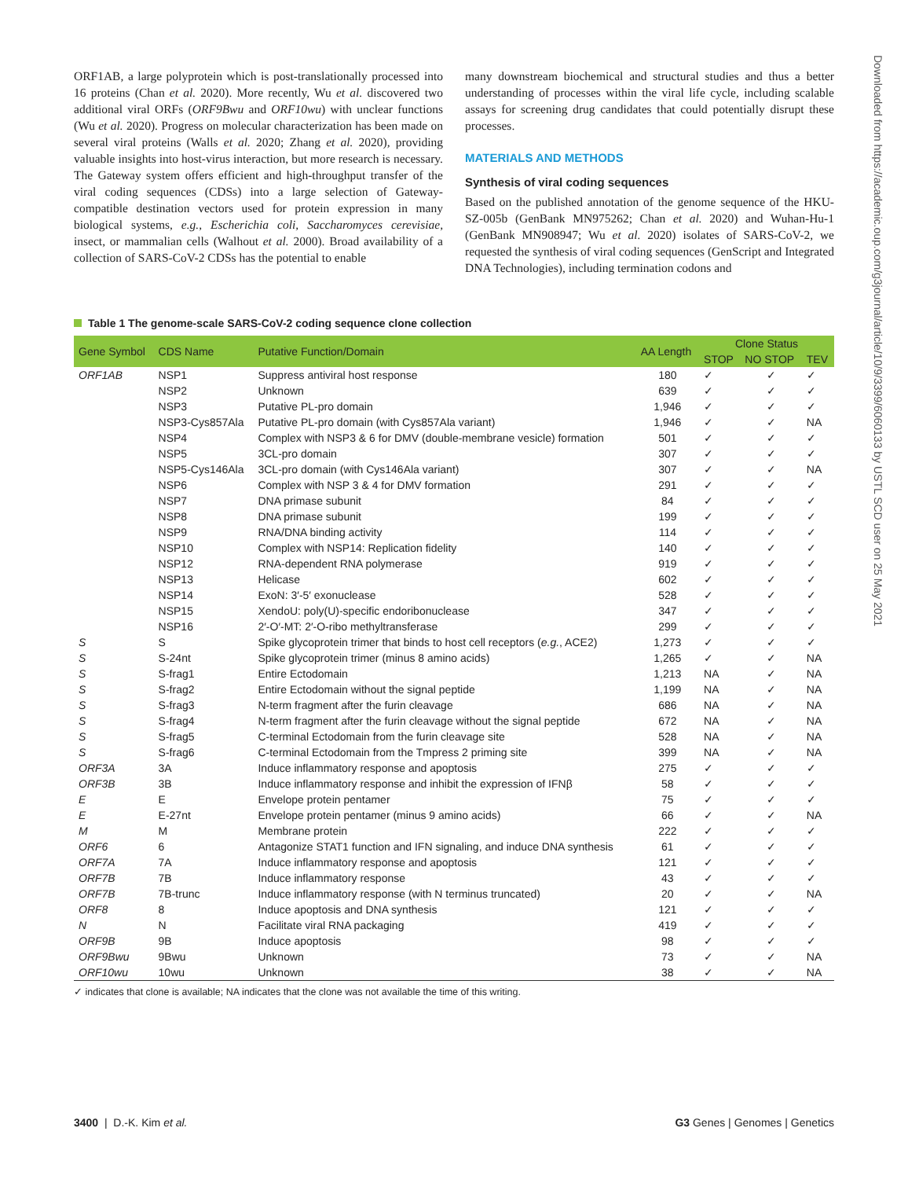ORF1AB, a large polyprotein which is post-translationally processed into 16 proteins (Chan et al. 2020). More recently, Wu et al. discovered two additional viral ORFs (ORF9Bwu and ORF10wu) with unclear functions (Wu et al. 2020). Progress on molecular characterization has been made on several viral proteins (Walls et al. 2020; Zhang et al. 2020), providing valuable insights into host-virus interaction, but more research is necessary. The Gateway system offers efficient and high-throughput transfer of the viral coding sequences (CDSs) into a large selection of Gateway-compatible destination vectors used for protein expression in many biological systems, e.g., Escherichia coli, Saccharomyces cerevisiae, insect, or mammalian cells (Walhout et al. 2000). Broad availability of a collection of SARS-CoV-2 CDSs has the potential to enable
many downstream biochemical and structural studies and thus a better understanding of processes within the viral life cycle, including scalable assays for screening drug candidates that could potentially disrupt these processes.
MATERIALS AND METHODS
Synthesis of viral coding sequences
Based on the published annotation of the genome sequence of the HKU-SZ-005b (GenBank MN975262; Chan et al. 2020) and Wuhan-Hu-1 (GenBank MN908947; Wu et al. 2020) isolates of SARS-CoV-2, we requested the synthesis of viral coding sequences (GenScript and Integrated DNA Technologies), including termination codons and
Table 1 The genome-scale SARS-CoV-2 coding sequence clone collection
| Gene Symbol | CDS Name | Putative Function/Domain | AA Length | Clone Status | | |
| --- | --- | --- | --- | --- | --- | --- |
| | | | | STOP | NO STOP | TEV |
| ORF1AB | NSP1 | Suppress antiviral host response | 180 | ✓ | ✓ | ✓ |
| | NSP2 | Unknown | 639 | ✓ | ✓ | ✓ |
| | NSP3 | Putative PL-pro domain | 1,946 | ✓ | ✓ | ✓ |
| | NSP3-Cys857Ala | Putative PL-pro domain (with Cys857Ala variant) | 1,946 | ✓ | ✓ | NA |
| | NSP4 | Complex with NSP3 & 6 for DMV (double-membrane vesicle) formation | 501 | ✓ | ✓ | ✓ |
| | NSP5 | 3CL-pro domain | 307 | ✓ | ✓ | ✓ |
| | NSP5-Cys146Ala | 3CL-pro domain (with Cys146Ala variant) | 307 | ✓ | ✓ | NA |
| | NSP6 | Complex with NSP 3 & 4 for DMV formation | 291 | ✓ | ✓ | ✓ |
| | NSP7 | DNA primase subunit | 84 | ✓ | ✓ | ✓ |
| | NSP8 | DNA primase subunit | 199 | ✓ | ✓ | ✓ |
| | NSP9 | RNA/DNA binding activity | 114 | ✓ | ✓ | ✓ |
| | NSP10 | Complex with NSP14: Replication fidelity | 140 | ✓ | ✓ | ✓ |
| | NSP12 | RNA-dependent RNA polymerase | 919 | ✓ | ✓ | ✓ |
| | NSP13 | Helicase | 602 | ✓ | ✓ | ✓ |
| | NSP14 | ExoN: 3′-5′ exonuclease | 528 | ✓ | ✓ | ✓ |
| | NSP15 | XendoU: poly(U)-specific endoribonuclease | 347 | ✓ | ✓ | ✓ |
| | NSP16 | 2′-O′-MT: 2′-O-ribo methyltransferase | 299 | ✓ | ✓ | ✓ |
| S | S | Spike glycoprotein trimer that binds to host cell receptors ( e.g. , ACE2) | 1,273 | ✓ | ✓ | ✓ |
| S | S-24nt | Spike glycoprotein trimer (minus 8 amino acids) | 1,265 | ✓ | ✓ | NA |
| S | S-frag1 | Entire Ectodomain | 1,213 | NA | ✓ | NA |
| S | S-frag2 | Entire Ectodomain without the signal peptide | 1,199 | NA | ✓ | NA |
| S | S-frag3 | N-term fragment after the furin cleavage | 686 | NA | ✓ | NA |
| S | S-frag4 | N-term fragment after the furin cleavage without the signal peptide | 672 | NA | ✓ | NA |
| S | S-frag5 | C-terminal Ectodomain from the furin cleavage site | 528 | NA | ✓ | NA |
| S | S-frag6 | C-terminal Ectodomain from the Tmpress 2 priming site | 399 | NA | ✓ | NA |
| ORF3A | 3A | Induce inflammatory response and apoptosis | 275 | ✓ | ✓ | ✓ |
| ORF3B | 3B | Induce inflammatory response and inhibit the expression of IFNβ | 58 | ✓ | ✓ | ✓ |
| E | E | Envelope protein pentamer | 75 | ✓ | ✓ | ✓ |
| E | E-27nt | Envelope protein pentamer (minus 9 amino acids) | 66 | ✓ | ✓ | NA |
| M | M | Membrane protein | 222 | ✓ | ✓ | ✓ |
| ORF6 | 6 | Antagonize STAT1 function and IFN signaling, and induce DNA synthesis | 61 | ✓ | ✓ | ✓ |
| ORF7A | 7A | Induce inflammatory response and apoptosis | 121 | ✓ | ✓ | ✓ |
| ORF7B | 7B | Induce inflammatory response | 43 | ✓ | ✓ | ✓ |
| ORF7B | 7B-trunc | Induce inflammatory response (with N terminus truncated) | 20 | ✓ | ✓ | NA |
| ORF8 | 8 | Induce apoptosis and DNA synthesis | 121 | ✓ | ✓ | ✓ |
| N | N | Facilitate viral RNA packaging | 419 | ✓ | ✓ | ✓ |
| ORF9B | 9B | Induce apoptosis | 98 | ✓ | ✓ | ✓ |
| ORF9Bwu | 9Bwu | Unknown | 73 | ✓ | ✓ | NA |
| ORF10wu | 10wu | Unknown | 38 | ✓ | ✓ | NA |
✓ indicates that clone is available; NA indicates that the clone was not available the time of this writing.
Downloaded from https://academic.oup.com/g3journal/article/10/9/3399/6060133 by USTL SCD user on 25 May 2021
3400 | D.-K. Kim et al. G3 Genes | Genomes | Genetics